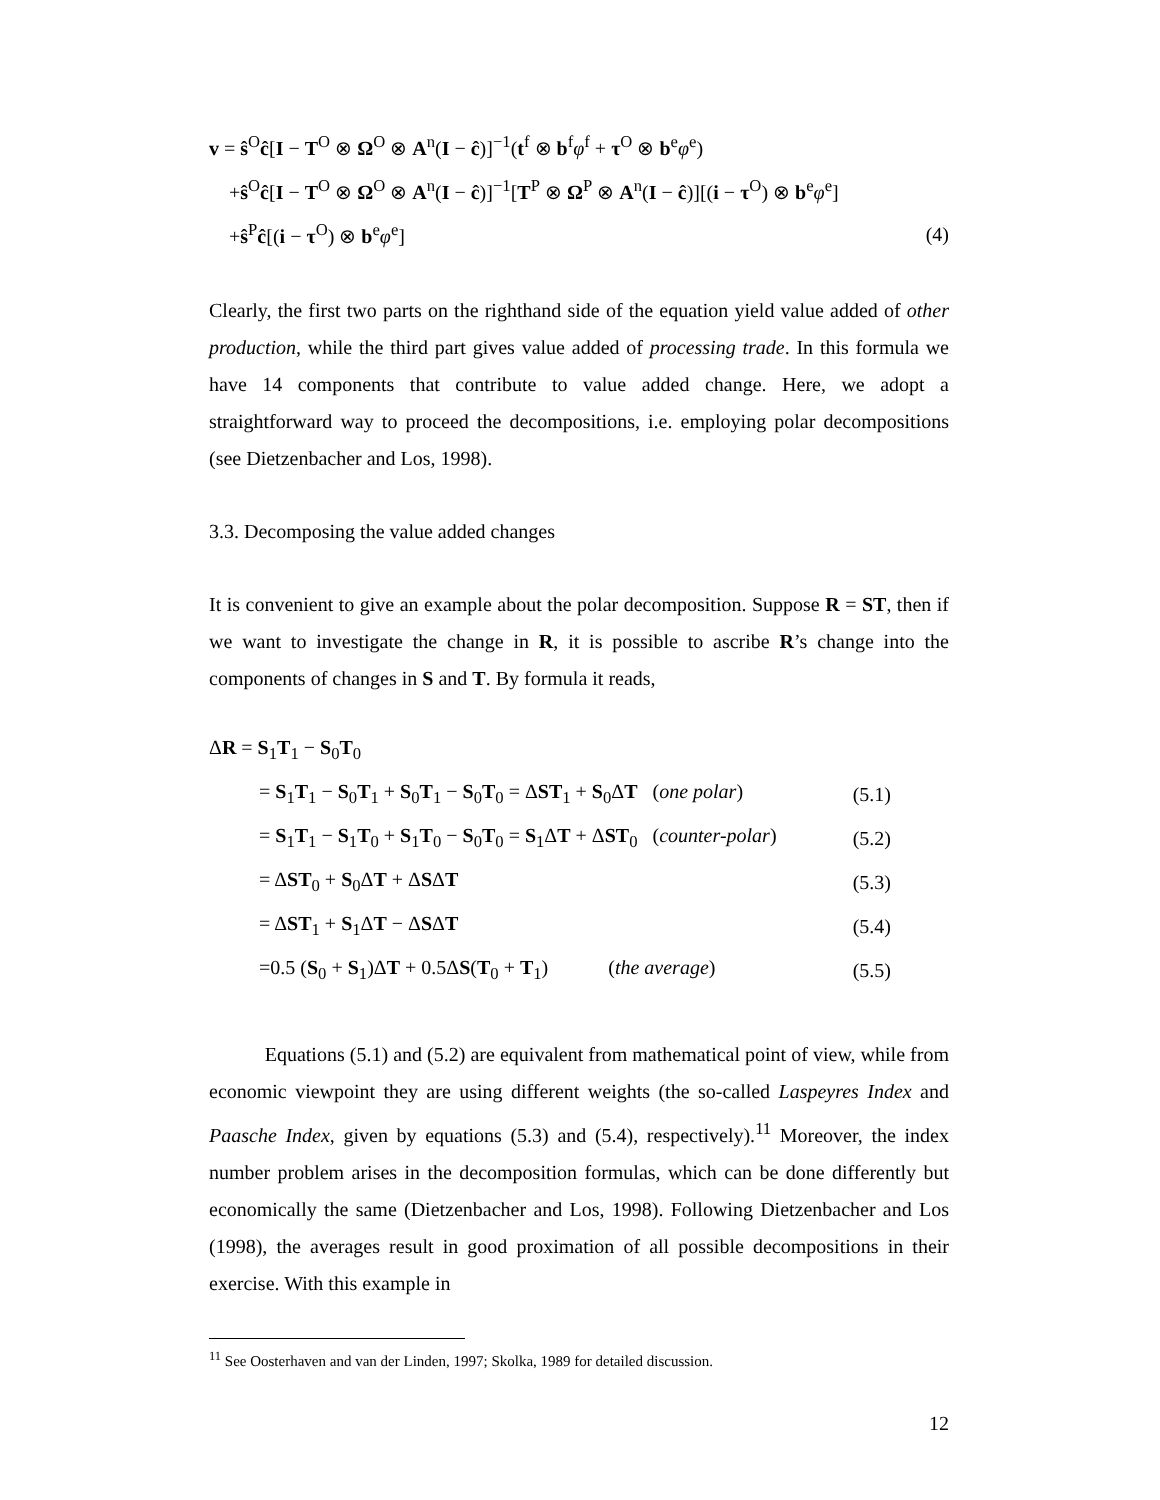v = ŝ<sup>O</sup>ĉ[I − T<sup>O</sup> ⊗ Ω<sup>O</sup> ⊗ A<sup>n</sup>(I − ĉ)]<sup>−1</sup>(t<sup>f</sup> ⊗ b<sup>f</sup>φ<sup>f</sup> + τ<sup>O</sup> ⊗ b<sup>e</sup>φ<sup>e</sup>)
+ŝ<sup>O</sup>ĉ[I − T<sup>O</sup> ⊗ Ω<sup>O</sup> ⊗ A<sup>n</sup>(I − ĉ)]<sup>−1</sup>[T<sup>P</sup> ⊗ Ω<sup>P</sup> ⊗ A<sup>n</sup>(I − ĉ)][(i − τ<sup>O</sup>) ⊗ b<sup>e</sup>φ<sup>e</sup>]
+ŝ<sup>P</sup>ĉ[(i − τ<sup>O</sup>) ⊗ b<sup>e</sup>φ<sup>e</sup>] (4)
Clearly, the first two parts on the righthand side of the equation yield value added of other production, while the third part gives value added of processing trade. In this formula we have 14 components that contribute to value added change. Here, we adopt a straightforward way to proceed the decompositions, i.e. employing polar decompositions (see Dietzenbacher and Los, 1998).
3.3. Decomposing the value added changes
It is convenient to give an example about the polar decomposition. Suppose R = ST, then if we want to investigate the change in R, it is possible to ascribe R’s change into the components of changes in S and T. By formula it reads,
ΔR = S<sub>1</sub>T<sub>1</sub> − S<sub>0</sub>T<sub>0</sub>
= S<sub>1</sub>T<sub>1</sub> − S<sub>0</sub>T<sub>1</sub> + S<sub>0</sub>T<sub>1</sub> − S<sub>0</sub>T<sub>0</sub> = ΔST<sub>1</sub> + S<sub>0</sub>ΔT (one polar) (5.1)
= S<sub>1</sub>T<sub>1</sub> − S<sub>1</sub>T<sub>0</sub> + S<sub>1</sub>T<sub>0</sub> − S<sub>0</sub>T<sub>0</sub> = S<sub>1</sub>ΔT + ΔST<sub>0</sub> (counter-polar) (5.2)
= ΔST<sub>0</sub> + S<sub>0</sub>ΔT + ΔSΔT (5.3)
= ΔST<sub>1</sub> + S<sub>1</sub>ΔT − ΔSΔT (5.4)
=0.5 (S<sub>0</sub> + S<sub>1</sub>)ΔT + 0.5ΔS(T<sub>0</sub> + T<sub>1</sub>) (the average) (5.5)
Equations (5.1) and (5.2) are equivalent from mathematical point of view, while from economic viewpoint they are using different weights (the so-called Laspeyres Index and Paasche Index, given by equations (5.3) and (5.4), respectively).<sup>11</sup> Moreover, the index number problem arises in the decomposition formulas, which can be done differently but economically the same (Dietzenbacher and Los, 1998). Following Dietzenbacher and Los (1998), the averages result in good proximation of all possible decompositions in their exercise. With this example in
<sup>11</sup> See Oosterhaven and van der Linden, 1997; Skolka, 1989 for detailed discussion.
12